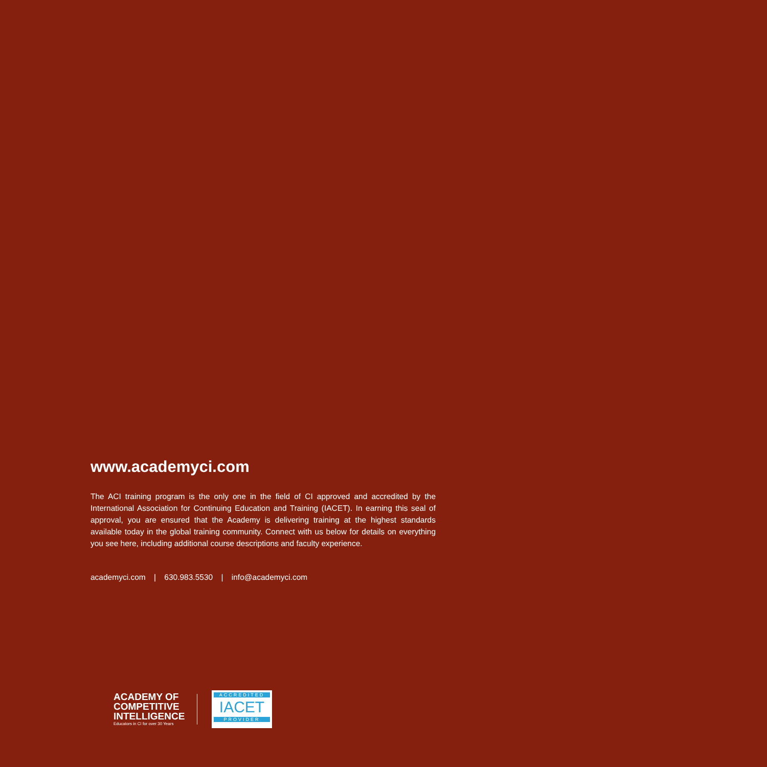www.academyci.com
The ACI training program is the only one in the field of CI approved and accredited by the International Association for Continuing Education and Training (IACET). In earning this seal of approval, you are ensured that the Academy is delivering training at the highest standards available today in the global training community. Connect with us below for details on everything you see here, including additional course descriptions and faculty experience.
academyci.com | 630.983.5530 | info@academyci.com
ACADEMY OF COMPETITIVE INTELLIGENCE
Educators in CI for over 30 Years
ACCREDITED
IACET
PROVIDER